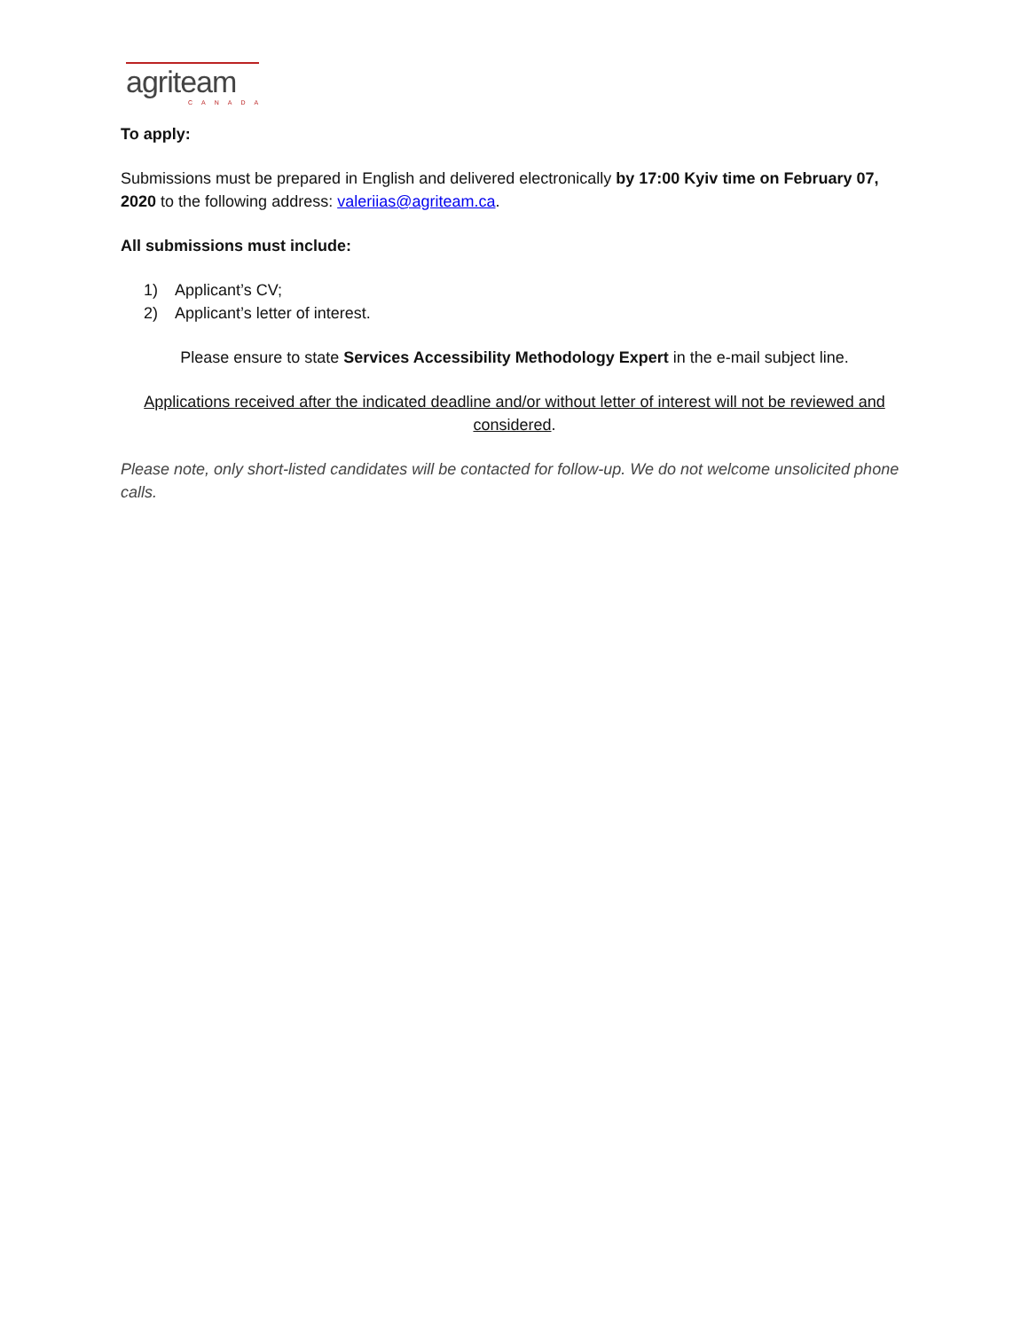agriteam
CANADA
To apply:
Submissions must be prepared in English and delivered electronically by 17:00 Kyiv time on February 07, 2020 to the following address: valeriias@agriteam.ca.
All submissions must include:
1) Applicant’s CV;
2) Applicant’s letter of interest.
Please ensure to state Services Accessibility Methodology Expert in the e-mail subject line.
Applications received after the indicated deadline and/or without letter of interest will not be reviewed and considered.
Please note, only short-listed candidates will be contacted for follow-up. We do not welcome unsolicited phone calls.